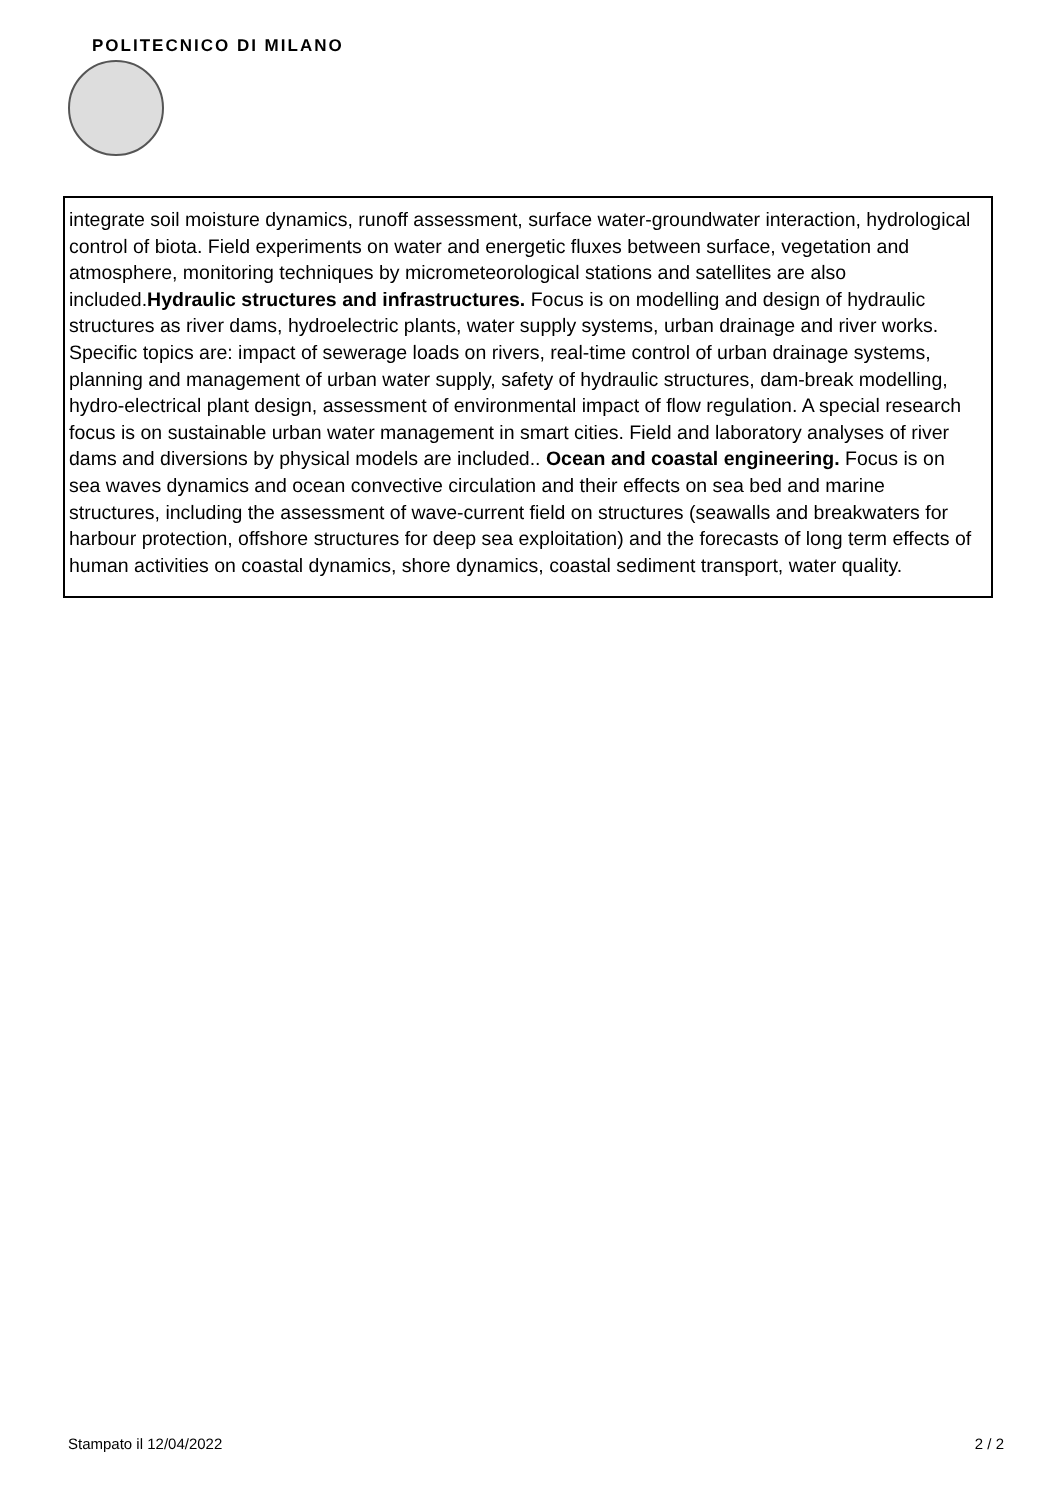POLITECNICO DI MILANO
integrate soil moisture dynamics, runoff assessment, surface water-groundwater interaction, hydrological control of biota. Field experiments on water and energetic fluxes between surface, vegetation and atmosphere, monitoring techniques by micrometeorological stations and satellites are also included.Hydraulic structures and infrastructures. Focus is on modelling and design of hydraulic structures as river dams, hydroelectric plants, water supply systems, urban drainage and river works. Specific topics are: impact of sewerage loads on rivers, real-time control of urban drainage systems, planning and management of urban water supply, safety of hydraulic structures, dam-break modelling, hydro-electrical plant design, assessment of environmental impact of flow regulation. A special research focus is on sustainable urban water management in smart cities. Field and laboratory analyses of river dams and diversions by physical models are included.. Ocean and coastal engineering. Focus is on sea waves dynamics and ocean convective circulation and their effects on sea bed and marine structures, including the assessment of wave-current field on structures (seawalls and breakwaters for harbour protection, offshore structures for deep sea exploitation) and the forecasts of long term effects of human activities on coastal dynamics, shore dynamics, coastal sediment transport, water quality.
Stampato il 12/04/2022 2 / 2